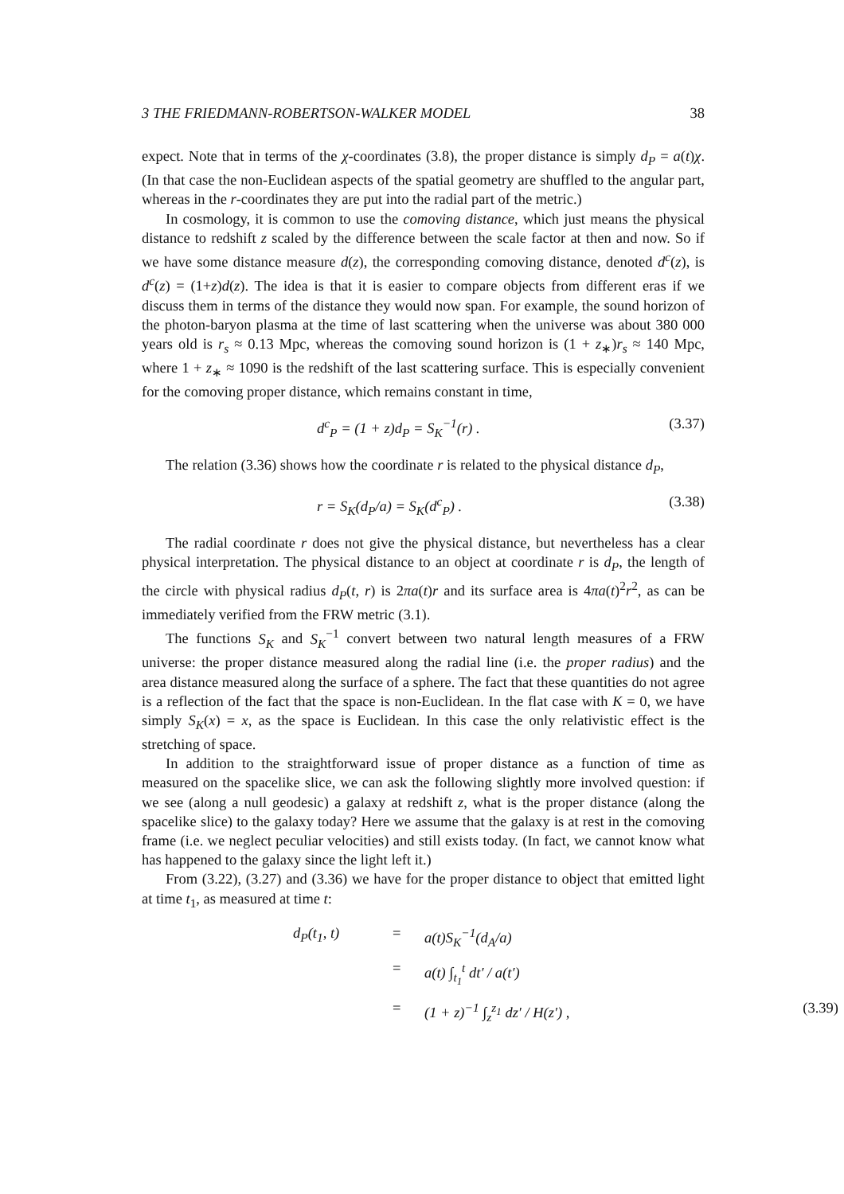3 THE FRIEDMANN-ROBERTSON-WALKER MODEL 38
expect. Note that in terms of the χ-coordinates (3.8), the proper distance is simply d<sub>P</sub> = a(t)χ. (In that case the non-Euclidean aspects of the spatial geometry are shuffled to the angular part, whereas in the r-coordinates they are put into the radial part of the metric.)
In cosmology, it is common to use the comoving distance, which just means the physical distance to redshift z scaled by the difference between the scale factor at then and now. So if we have some distance measure d(z), the corresponding comoving distance, denoted d<sup>c</sup>(z), is d<sup>c</sup>(z) = (1+z)d(z). The idea is that it is easier to compare objects from different eras if we discuss them in terms of the distance they would now span. For example, the sound horizon of the photon-baryon plasma at the time of last scattering when the universe was about 380 000 years old is r<sub>s</sub> ≈ 0.13 Mpc, whereas the comoving sound horizon is (1 + z<sub>∗</sub>)r<sub>s</sub> ≈ 140 Mpc, where 1 + z<sub>∗</sub> ≈ 1090 is the redshift of the last scattering surface. This is especially convenient for the comoving proper distance, which remains constant in time,
d<sup>c</sup><sub>P</sub> = (1 + z)d<sub>P</sub> = S<sub>K</sub><sup>−1</sup>(r) . (3.37)
The relation (3.36) shows how the coordinate r is related to the physical distance d<sub>P</sub>,
r = S<sub>K</sub>(d<sub>P</sub>/a) = S<sub>K</sub>(d<sup>c</sup><sub>P</sub>) . (3.38)
The radial coordinate r does not give the physical distance, but nevertheless has a clear physical interpretation. The physical distance to an object at coordinate r is d<sub>P</sub>, the length of the circle with physical radius d<sub>P</sub>(t, r) is 2πa(t)r and its surface area is 4πa(t)<sup>2</sup>r<sup>2</sup>, as can be immediately verified from the FRW metric (3.1).
The functions S<sub>K</sub> and S<sub>K</sub><sup>−1</sup> convert between two natural length measures of a FRW universe: the proper distance measured along the radial line (i.e. the proper radius) and the area distance measured along the surface of a sphere. The fact that these quantities do not agree is a reflection of the fact that the space is non-Euclidean. In the flat case with K = 0, we have simply S<sub>K</sub>(x) = x, as the space is Euclidean. In this case the only relativistic effect is the stretching of space.
In addition to the straightforward issue of proper distance as a function of time as measured on the spacelike slice, we can ask the following slightly more involved question: if we see (along a null geodesic) a galaxy at redshift z, what is the proper distance (along the spacelike slice) to the galaxy today? Here we assume that the galaxy is at rest in the comoving frame (i.e. we neglect peculiar velocities) and still exists today. (In fact, we cannot know what has happened to the galaxy since the light left it.)
From (3.22), (3.27) and (3.36) we have for the proper distance to object that emitted light at time t<sub>1</sub>, as measured at time t:
d<sub>P</sub>(t<sub>1</sub>, t)
=
a(t)S<sub>K</sub><sup>−1</sup>(d<sub>A</sub>/a)
=
a(t) ∫<sub>t<sub>1</sub></sub><sup>t</sup> dt′ / a(t′)
=
(1 + z)<sup>−1</sup> ∫<sub>z</sub><sup>z<sub>1</sub></sup> dz′ / H(z′) , (3.39)